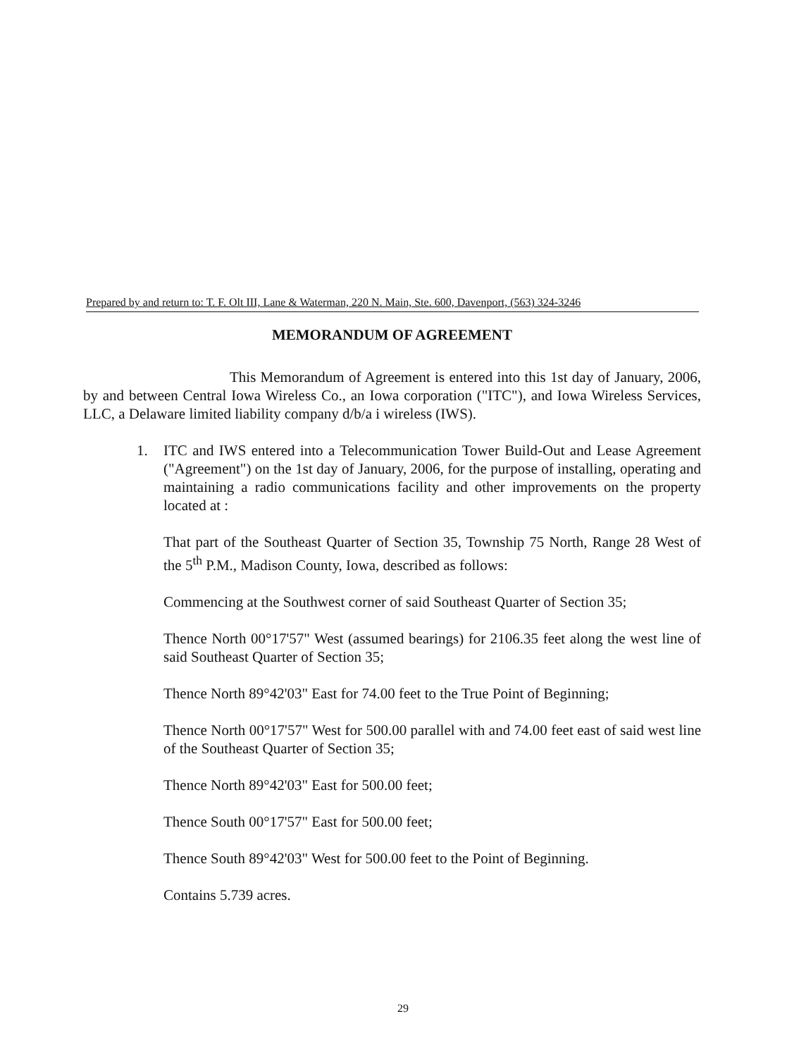Prepared by and return to: T. F. Olt III, Lane & Waterman, 220 N. Main, Ste. 600, Davenport, (563) 324-3246
MEMORANDUM OF AGREEMENT
This Memorandum of Agreement is entered into this 1st day of January, 2006, by and between Central Iowa Wireless Co., an Iowa corporation ("ITC"), and Iowa Wireless Services, LLC, a Delaware limited liability company d/b/a i wireless (IWS).
1. ITC and IWS entered into a Telecommunication Tower Build-Out and Lease Agreement ("Agreement") on the 1st day of January, 2006, for the purpose of installing, operating and maintaining a radio communications facility and other improvements on the property located at :
That part of the Southeast Quarter of Section 35, Township 75 North, Range 28 West of the 5<sup>th</sup> P.M., Madison County, Iowa, described as follows:
Commencing at the Southwest corner of said Southeast Quarter of Section 35;
Thence North 00°17'57" West (assumed bearings) for 2106.35 feet along the west line of said Southeast Quarter of Section 35;
Thence North 89°42'03" East for 74.00 feet to the True Point of Beginning;
Thence North 00°17'57" West for 500.00 parallel with and 74.00 feet east of said west line of the Southeast Quarter of Section 35;
Thence North 89°42'03" East for 500.00 feet;
Thence South 00°17'57" East for 500.00 feet;
Thence South 89°42'03" West for 500.00 feet to the Point of Beginning.
Contains 5.739 acres.
29